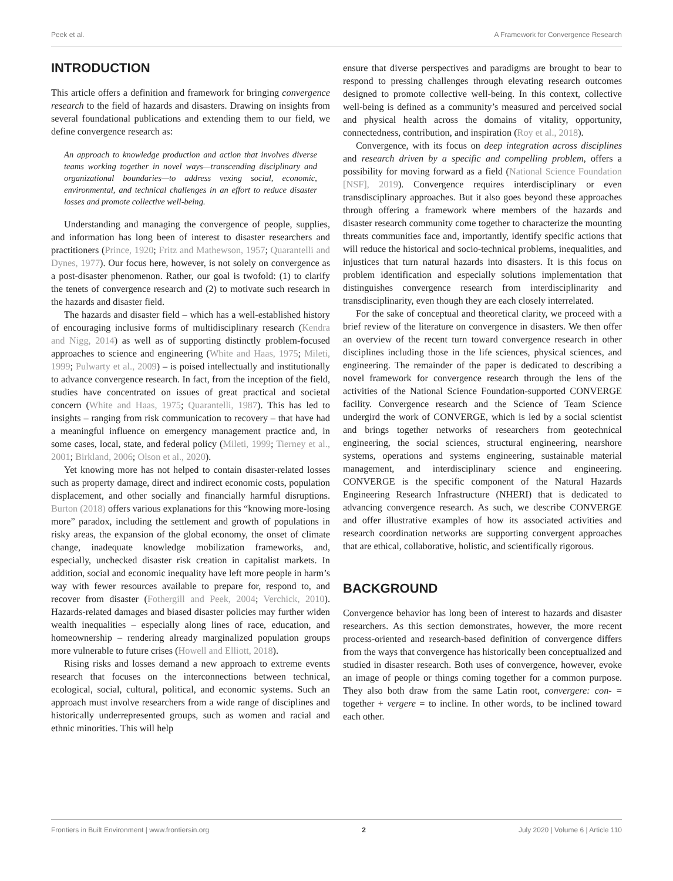Peek et al. A Framework for Convergence Research
INTRODUCTION
This article offers a definition and framework for bringing convergence research to the field of hazards and disasters. Drawing on insights from several foundational publications and extending them to our field, we define convergence research as:
An approach to knowledge production and action that involves diverse teams working together in novel ways—transcending disciplinary and organizational boundaries—to address vexing social, economic, environmental, and technical challenges in an effort to reduce disaster losses and promote collective well-being.
Understanding and managing the convergence of people, supplies, and information has long been of interest to disaster researchers and practitioners (Prince, 1920; Fritz and Mathewson, 1957; Quarantelli and Dynes, 1977). Our focus here, however, is not solely on convergence as a post-disaster phenomenon. Rather, our goal is twofold: (1) to clarify the tenets of convergence research and (2) to motivate such research in the hazards and disaster field.
The hazards and disaster field – which has a well-established history of encouraging inclusive forms of multidisciplinary research (Kendra and Nigg, 2014) as well as of supporting distinctly problem-focused approaches to science and engineering (White and Haas, 1975; Mileti, 1999; Pulwarty et al., 2009) – is poised intellectually and institutionally to advance convergence research. In fact, from the inception of the field, studies have concentrated on issues of great practical and societal concern (White and Haas, 1975; Quarantelli, 1987). This has led to insights – ranging from risk communication to recovery – that have had a meaningful influence on emergency management practice and, in some cases, local, state, and federal policy (Mileti, 1999; Tierney et al., 2001; Birkland, 2006; Olson et al., 2020).
Yet knowing more has not helped to contain disaster-related losses such as property damage, direct and indirect economic costs, population displacement, and other socially and financially harmful disruptions. Burton (2018) offers various explanations for this “knowing more-losing more” paradox, including the settlement and growth of populations in risky areas, the expansion of the global economy, the onset of climate change, inadequate knowledge mobilization frameworks, and, especially, unchecked disaster risk creation in capitalist markets. In addition, social and economic inequality have left more people in harm’s way with fewer resources available to prepare for, respond to, and recover from disaster (Fothergill and Peek, 2004; Verchick, 2010). Hazards-related damages and biased disaster policies may further widen wealth inequalities – especially along lines of race, education, and homeownership – rendering already marginalized population groups more vulnerable to future crises (Howell and Elliott, 2018).
Rising risks and losses demand a new approach to extreme events research that focuses on the interconnections between technical, ecological, social, cultural, political, and economic systems. Such an approach must involve researchers from a wide range of disciplines and historically underrepresented groups, such as women and racial and ethnic minorities. This will help
ensure that diverse perspectives and paradigms are brought to bear to respond to pressing challenges through elevating research outcomes designed to promote collective well-being. In this context, collective well-being is defined as a community’s measured and perceived social and physical health across the domains of vitality, opportunity, connectedness, contribution, and inspiration (Roy et al., 2018).
Convergence, with its focus on deep integration across disciplines and research driven by a specific and compelling problem, offers a possibility for moving forward as a field (National Science Foundation [NSF], 2019). Convergence requires interdisciplinary or even transdisciplinary approaches. But it also goes beyond these approaches through offering a framework where members of the hazards and disaster research community come together to characterize the mounting threats communities face and, importantly, identify specific actions that will reduce the historical and socio-technical problems, inequalities, and injustices that turn natural hazards into disasters. It is this focus on problem identification and especially solutions implementation that distinguishes convergence research from interdisciplinarity and transdisciplinarity, even though they are each closely interrelated.
For the sake of conceptual and theoretical clarity, we proceed with a brief review of the literature on convergence in disasters. We then offer an overview of the recent turn toward convergence research in other disciplines including those in the life sciences, physical sciences, and engineering. The remainder of the paper is dedicated to describing a novel framework for convergence research through the lens of the activities of the National Science Foundation-supported CONVERGE facility. Convergence research and the Science of Team Science undergird the work of CONVERGE, which is led by a social scientist and brings together networks of researchers from geotechnical engineering, the social sciences, structural engineering, nearshore systems, operations and systems engineering, sustainable material management, and interdisciplinary science and engineering. CONVERGE is the specific component of the Natural Hazards Engineering Research Infrastructure (NHERI) that is dedicated to advancing convergence research. As such, we describe CONVERGE and offer illustrative examples of how its associated activities and research coordination networks are supporting convergent approaches that are ethical, collaborative, holistic, and scientifically rigorous.
BACKGROUND
Convergence behavior has long been of interest to hazards and disaster researchers. As this section demonstrates, however, the more recent process-oriented and research-based definition of convergence differs from the ways that convergence has historically been conceptualized and studied in disaster research. Both uses of convergence, however, evoke an image of people or things coming together for a common purpose. They also both draw from the same Latin root, convergere: con- = together + vergere = to incline. In other words, to be inclined toward each other.
Frontiers in Built Environment | www.frontiersin.org 2 July 2020 | Volume 6 | Article 110